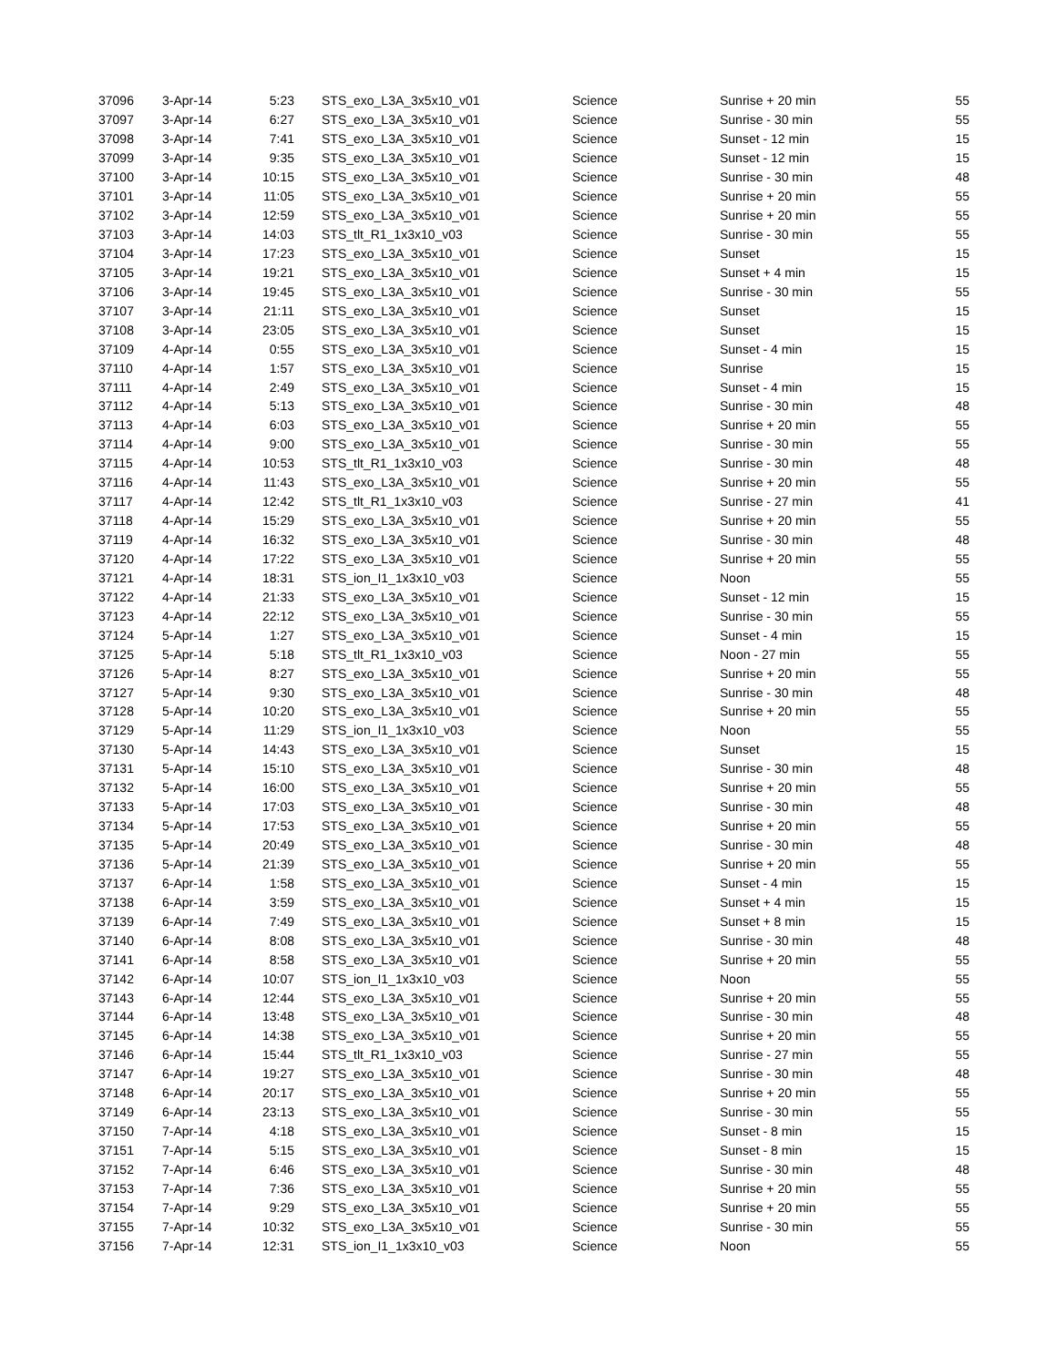| 37096 | 3-Apr-14 | 5:23 | STS_exo_L3A_3x5x10_v01 | Science | Sunrise + 20 min | 55 |
| 37097 | 3-Apr-14 | 6:27 | STS_exo_L3A_3x5x10_v01 | Science | Sunrise - 30 min | 55 |
| 37098 | 3-Apr-14 | 7:41 | STS_exo_L3A_3x5x10_v01 | Science | Sunset - 12 min | 15 |
| 37099 | 3-Apr-14 | 9:35 | STS_exo_L3A_3x5x10_v01 | Science | Sunset - 12 min | 15 |
| 37100 | 3-Apr-14 | 10:15 | STS_exo_L3A_3x5x10_v01 | Science | Sunrise - 30 min | 48 |
| 37101 | 3-Apr-14 | 11:05 | STS_exo_L3A_3x5x10_v01 | Science | Sunrise + 20 min | 55 |
| 37102 | 3-Apr-14 | 12:59 | STS_exo_L3A_3x5x10_v01 | Science | Sunrise + 20 min | 55 |
| 37103 | 3-Apr-14 | 14:03 | STS_tlt_R1_1x3x10_v03 | Science | Sunrise - 30 min | 55 |
| 37104 | 3-Apr-14 | 17:23 | STS_exo_L3A_3x5x10_v01 | Science | Sunset | 15 |
| 37105 | 3-Apr-14 | 19:21 | STS_exo_L3A_3x5x10_v01 | Science | Sunset + 4 min | 15 |
| 37106 | 3-Apr-14 | 19:45 | STS_exo_L3A_3x5x10_v01 | Science | Sunrise - 30 min | 55 |
| 37107 | 3-Apr-14 | 21:11 | STS_exo_L3A_3x5x10_v01 | Science | Sunset | 15 |
| 37108 | 3-Apr-14 | 23:05 | STS_exo_L3A_3x5x10_v01 | Science | Sunset | 15 |
| 37109 | 4-Apr-14 | 0:55 | STS_exo_L3A_3x5x10_v01 | Science | Sunset - 4 min | 15 |
| 37110 | 4-Apr-14 | 1:57 | STS_exo_L3A_3x5x10_v01 | Science | Sunrise | 15 |
| 37111 | 4-Apr-14 | 2:49 | STS_exo_L3A_3x5x10_v01 | Science | Sunset - 4 min | 15 |
| 37112 | 4-Apr-14 | 5:13 | STS_exo_L3A_3x5x10_v01 | Science | Sunrise - 30 min | 48 |
| 37113 | 4-Apr-14 | 6:03 | STS_exo_L3A_3x5x10_v01 | Science | Sunrise + 20 min | 55 |
| 37114 | 4-Apr-14 | 9:00 | STS_exo_L3A_3x5x10_v01 | Science | Sunrise - 30 min | 55 |
| 37115 | 4-Apr-14 | 10:53 | STS_tlt_R1_1x3x10_v03 | Science | Sunrise - 30 min | 48 |
| 37116 | 4-Apr-14 | 11:43 | STS_exo_L3A_3x5x10_v01 | Science | Sunrise + 20 min | 55 |
| 37117 | 4-Apr-14 | 12:42 | STS_tlt_R1_1x3x10_v03 | Science | Sunrise - 27 min | 41 |
| 37118 | 4-Apr-14 | 15:29 | STS_exo_L3A_3x5x10_v01 | Science | Sunrise + 20 min | 55 |
| 37119 | 4-Apr-14 | 16:32 | STS_exo_L3A_3x5x10_v01 | Science | Sunrise - 30 min | 48 |
| 37120 | 4-Apr-14 | 17:22 | STS_exo_L3A_3x5x10_v01 | Science | Sunrise + 20 min | 55 |
| 37121 | 4-Apr-14 | 18:31 | STS_ion_I1_1x3x10_v03 | Science | Noon | 55 |
| 37122 | 4-Apr-14 | 21:33 | STS_exo_L3A_3x5x10_v01 | Science | Sunset - 12 min | 15 |
| 37123 | 4-Apr-14 | 22:12 | STS_exo_L3A_3x5x10_v01 | Science | Sunrise - 30 min | 55 |
| 37124 | 5-Apr-14 | 1:27 | STS_exo_L3A_3x5x10_v01 | Science | Sunset - 4 min | 15 |
| 37125 | 5-Apr-14 | 5:18 | STS_tlt_R1_1x3x10_v03 | Science | Noon - 27 min | 55 |
| 37126 | 5-Apr-14 | 8:27 | STS_exo_L3A_3x5x10_v01 | Science | Sunrise + 20 min | 55 |
| 37127 | 5-Apr-14 | 9:30 | STS_exo_L3A_3x5x10_v01 | Science | Sunrise - 30 min | 48 |
| 37128 | 5-Apr-14 | 10:20 | STS_exo_L3A_3x5x10_v01 | Science | Sunrise + 20 min | 55 |
| 37129 | 5-Apr-14 | 11:29 | STS_ion_I1_1x3x10_v03 | Science | Noon | 55 |
| 37130 | 5-Apr-14 | 14:43 | STS_exo_L3A_3x5x10_v01 | Science | Sunset | 15 |
| 37131 | 5-Apr-14 | 15:10 | STS_exo_L3A_3x5x10_v01 | Science | Sunrise - 30 min | 48 |
| 37132 | 5-Apr-14 | 16:00 | STS_exo_L3A_3x5x10_v01 | Science | Sunrise + 20 min | 55 |
| 37133 | 5-Apr-14 | 17:03 | STS_exo_L3A_3x5x10_v01 | Science | Sunrise - 30 min | 48 |
| 37134 | 5-Apr-14 | 17:53 | STS_exo_L3A_3x5x10_v01 | Science | Sunrise + 20 min | 55 |
| 37135 | 5-Apr-14 | 20:49 | STS_exo_L3A_3x5x10_v01 | Science | Sunrise - 30 min | 48 |
| 37136 | 5-Apr-14 | 21:39 | STS_exo_L3A_3x5x10_v01 | Science | Sunrise + 20 min | 55 |
| 37137 | 6-Apr-14 | 1:58 | STS_exo_L3A_3x5x10_v01 | Science | Sunset - 4 min | 15 |
| 37138 | 6-Apr-14 | 3:59 | STS_exo_L3A_3x5x10_v01 | Science | Sunset + 4 min | 15 |
| 37139 | 6-Apr-14 | 7:49 | STS_exo_L3A_3x5x10_v01 | Science | Sunset + 8 min | 15 |
| 37140 | 6-Apr-14 | 8:08 | STS_exo_L3A_3x5x10_v01 | Science | Sunrise - 30 min | 48 |
| 37141 | 6-Apr-14 | 8:58 | STS_exo_L3A_3x5x10_v01 | Science | Sunrise + 20 min | 55 |
| 37142 | 6-Apr-14 | 10:07 | STS_ion_I1_1x3x10_v03 | Science | Noon | 55 |
| 37143 | 6-Apr-14 | 12:44 | STS_exo_L3A_3x5x10_v01 | Science | Sunrise + 20 min | 55 |
| 37144 | 6-Apr-14 | 13:48 | STS_exo_L3A_3x5x10_v01 | Science | Sunrise - 30 min | 48 |
| 37145 | 6-Apr-14 | 14:38 | STS_exo_L3A_3x5x10_v01 | Science | Sunrise + 20 min | 55 |
| 37146 | 6-Apr-14 | 15:44 | STS_tlt_R1_1x3x10_v03 | Science | Sunrise - 27 min | 55 |
| 37147 | 6-Apr-14 | 19:27 | STS_exo_L3A_3x5x10_v01 | Science | Sunrise - 30 min | 48 |
| 37148 | 6-Apr-14 | 20:17 | STS_exo_L3A_3x5x10_v01 | Science | Sunrise + 20 min | 55 |
| 37149 | 6-Apr-14 | 23:13 | STS_exo_L3A_3x5x10_v01 | Science | Sunrise - 30 min | 55 |
| 37150 | 7-Apr-14 | 4:18 | STS_exo_L3A_3x5x10_v01 | Science | Sunset - 8 min | 15 |
| 37151 | 7-Apr-14 | 5:15 | STS_exo_L3A_3x5x10_v01 | Science | Sunset - 8 min | 15 |
| 37152 | 7-Apr-14 | 6:46 | STS_exo_L3A_3x5x10_v01 | Science | Sunrise - 30 min | 48 |
| 37153 | 7-Apr-14 | 7:36 | STS_exo_L3A_3x5x10_v01 | Science | Sunrise + 20 min | 55 |
| 37154 | 7-Apr-14 | 9:29 | STS_exo_L3A_3x5x10_v01 | Science | Sunrise + 20 min | 55 |
| 37155 | 7-Apr-14 | 10:32 | STS_exo_L3A_3x5x10_v01 | Science | Sunrise - 30 min | 55 |
| 37156 | 7-Apr-14 | 12:31 | STS_ion_I1_1x3x10_v03 | Science | Noon | 55 |